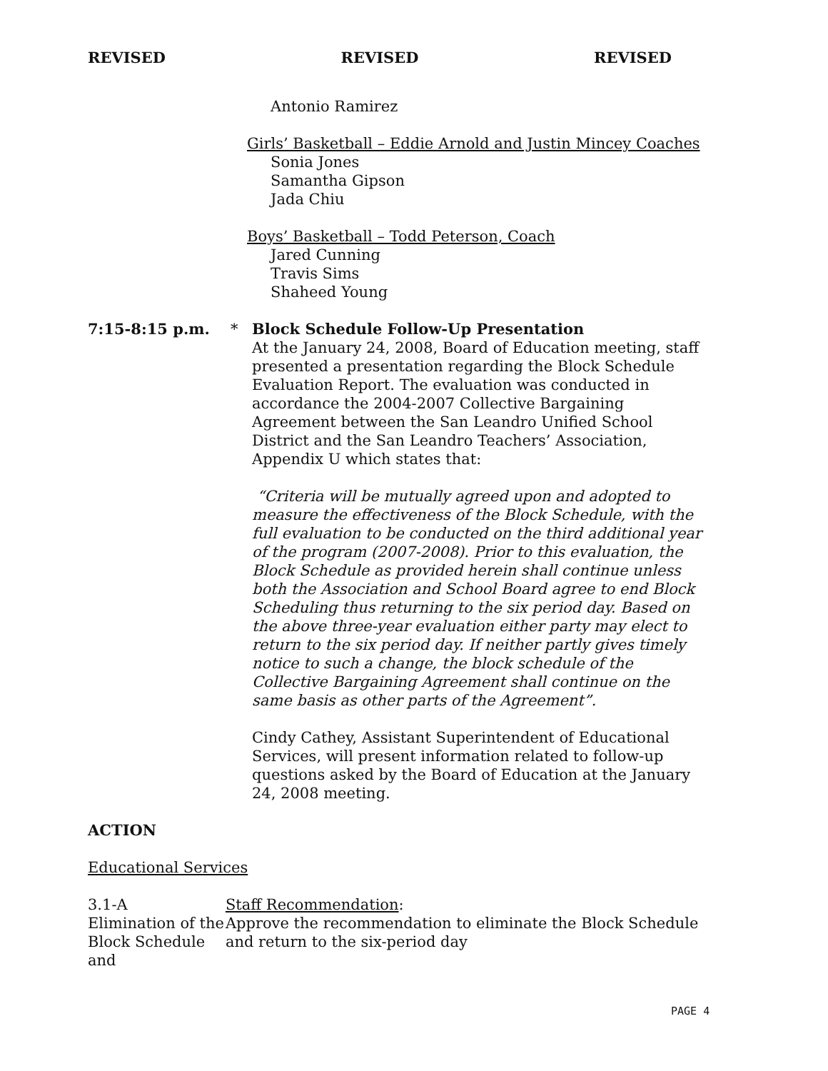REVISED REVISED REVISED
Antonio Ramirez
Girls’ Basketball – Eddie Arnold and Justin Mincey Coaches
Sonia Jones
Samantha Gipson
Jada Chiu
Boys’ Basketball – Todd Peterson, Coach
Jared Cunning
Travis Sims
Shaheed Young
7:15-8:15 p.m. * Block Schedule Follow-Up Presentation
At the January 24, 2008, Board of Education meeting, staff presented a presentation regarding the Block Schedule Evaluation Report. The evaluation was conducted in accordance the 2004-2007 Collective Bargaining Agreement between the San Leandro Unified School District and the San Leandro Teachers’ Association, Appendix U which states that:
“Criteria will be mutually agreed upon and adopted to measure the effectiveness of the Block Schedule, with the full evaluation to be conducted on the third additional year of the program (2007-2008). Prior to this evaluation, the Block Schedule as provided herein shall continue unless both the Association and School Board agree to end Block Scheduling thus returning to the six period day. Based on the above three-year evaluation either party may elect to return to the six period day. If neither partly gives timely notice to such a change, the block schedule of the Collective Bargaining Agreement shall continue on the same basis as other parts of the Agreement”.
Cindy Cathey, Assistant Superintendent of Educational Services, will present information related to follow-up questions asked by the Board of Education at the January 24, 2008 meeting.
ACTION
Educational Services
3.1-A
Elimination of the Block Schedule and
Staff Recommendation:
Approve the recommendation to eliminate the Block Schedule and return to the six-period day
PAGE 4